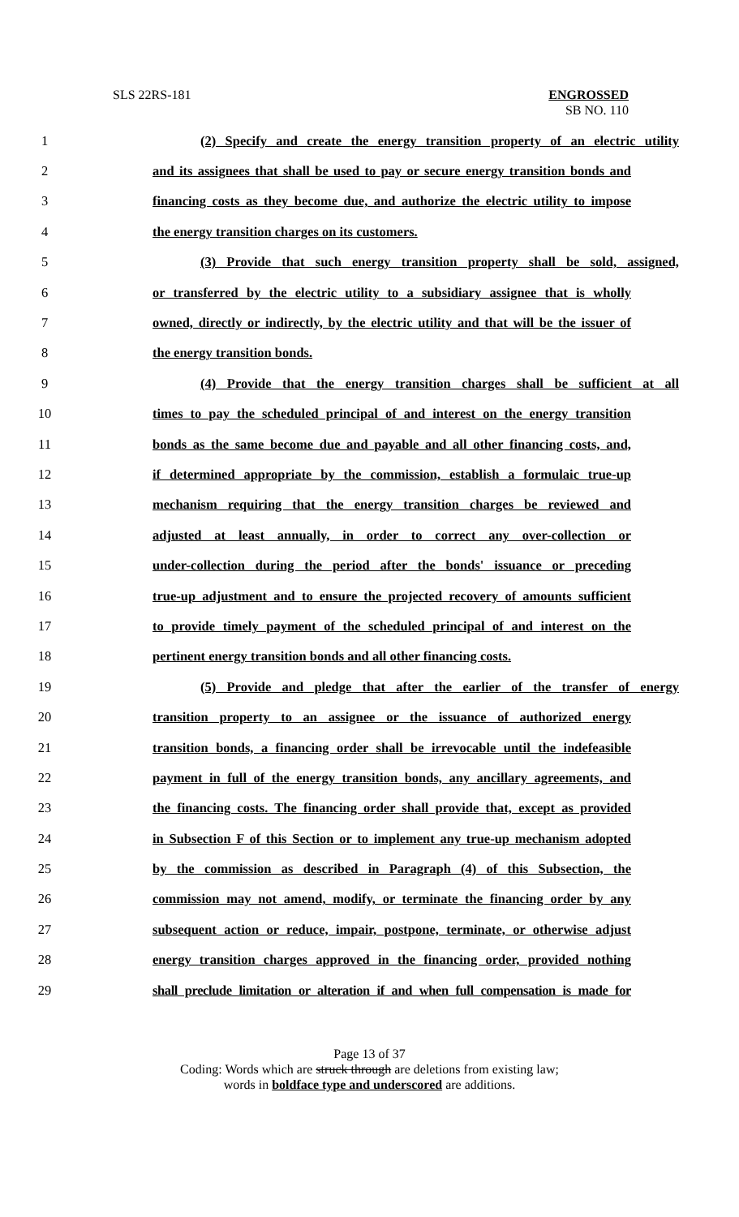SLS 22RS-181 ENGROSSED
SB NO. 110
1 (2) Specify and create the energy transition property of an electric utility
2 and its assignees that shall be used to pay or secure energy transition bonds and
3 financing costs as they become due, and authorize the electric utility to impose
4 the energy transition charges on its customers.
5 (3) Provide that such energy transition property shall be sold, assigned,
6 or transferred by the electric utility to a subsidiary assignee that is wholly
7 owned, directly or indirectly, by the electric utility and that will be the issuer of
8 the energy transition bonds.
9 (4) Provide that the energy transition charges shall be sufficient at all
10 times to pay the scheduled principal of and interest on the energy transition
11 bonds as the same become due and payable and all other financing costs, and,
12 if determined appropriate by the commission, establish a formulaic true-up
13 mechanism requiring that the energy transition charges be reviewed and
14 adjusted at least annually, in order to correct any over-collection or
15 under-collection during the period after the bonds' issuance or preceding
16 true-up adjustment and to ensure the projected recovery of amounts sufficient
17 to provide timely payment of the scheduled principal of and interest on the
18 pertinent energy transition bonds and all other financing costs.
19 (5) Provide and pledge that after the earlier of the transfer of energy
20 transition property to an assignee or the issuance of authorized energy
21 transition bonds, a financing order shall be irrevocable until the indefeasible
22 payment in full of the energy transition bonds, any ancillary agreements, and
23 the financing costs. The financing order shall provide that, except as provided
24 in Subsection F of this Section or to implement any true-up mechanism adopted
25 by the commission as described in Paragraph (4) of this Subsection, the
26 commission may not amend, modify, or terminate the financing order by any
27 subsequent action or reduce, impair, postpone, terminate, or otherwise adjust
28 energy transition charges approved in the financing order, provided nothing
29 shall preclude limitation or alteration if and when full compensation is made for
Page 13 of 37
Coding: Words which are struck through are deletions from existing law;
words in boldface type and underscored are additions.